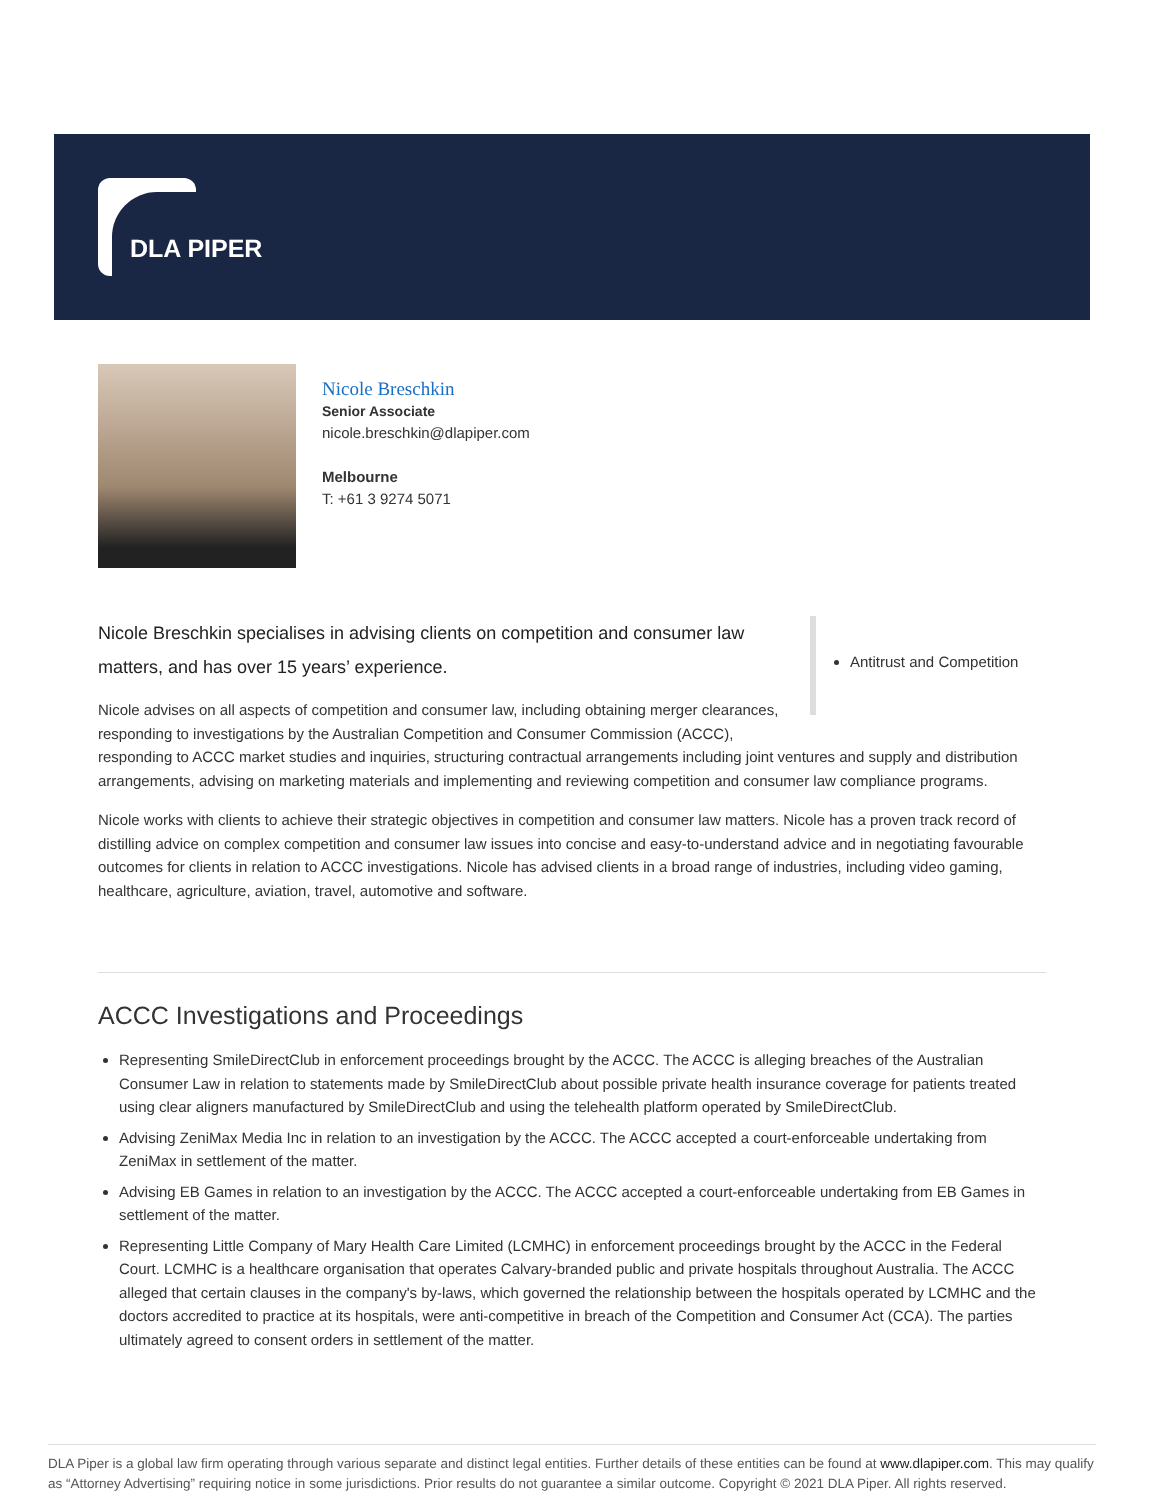DLA PIPER
Nicole Breschkin
Senior Associate
nicole.breschkin@dlapiper.com
Melbourne
T: +61 3 9274 5071
Antitrust and Competition
Nicole Breschkin specialises in advising clients on competition and consumer law matters, and has over 15 years’ experience.
Nicole advises on all aspects of competition and consumer law, including obtaining merger clearances, responding to investigations by the Australian Competition and Consumer Commission (ACCC), responding to ACCC market studies and inquiries, structuring contractual arrangements including joint ventures and supply and distribution arrangements, advising on marketing materials and implementing and reviewing competition and consumer law compliance programs.
Nicole works with clients to achieve their strategic objectives in competition and consumer law matters. Nicole has a proven track record of distilling advice on complex competition and consumer law issues into concise and easy-to-understand advice and in negotiating favourable outcomes for clients in relation to ACCC investigations. Nicole has advised clients in a broad range of industries, including video gaming, healthcare, agriculture, aviation, travel, automotive and software.
ACCC Investigations and Proceedings
Representing SmileDirectClub in enforcement proceedings brought by the ACCC. The ACCC is alleging breaches of the Australian Consumer Law in relation to statements made by SmileDirectClub about possible private health insurance coverage for patients treated using clear aligners manufactured by SmileDirectClub and using the telehealth platform operated by SmileDirectClub.
Advising ZeniMax Media Inc in relation to an investigation by the ACCC. The ACCC accepted a court-enforceable undertaking from ZeniMax in settlement of the matter.
Advising EB Games in relation to an investigation by the ACCC. The ACCC accepted a court-enforceable undertaking from EB Games in settlement of the matter.
Representing Little Company of Mary Health Care Limited (LCMHC) in enforcement proceedings brought by the ACCC in the Federal Court. LCMHC is a healthcare organisation that operates Calvary-branded public and private hospitals throughout Australia. The ACCC alleged that certain clauses in the company's by-laws, which governed the relationship between the hospitals operated by LCMHC and the doctors accredited to practice at its hospitals, were anti-competitive in breach of the Competition and Consumer Act (CCA). The parties ultimately agreed to consent orders in settlement of the matter.
DLA Piper is a global law firm operating through various separate and distinct legal entities. Further details of these entities can be found at www.dlapiper.com. This may qualify as “Attorney Advertising” requiring notice in some jurisdictions. Prior results do not guarantee a similar outcome. Copyright © 2021 DLA Piper. All rights reserved.